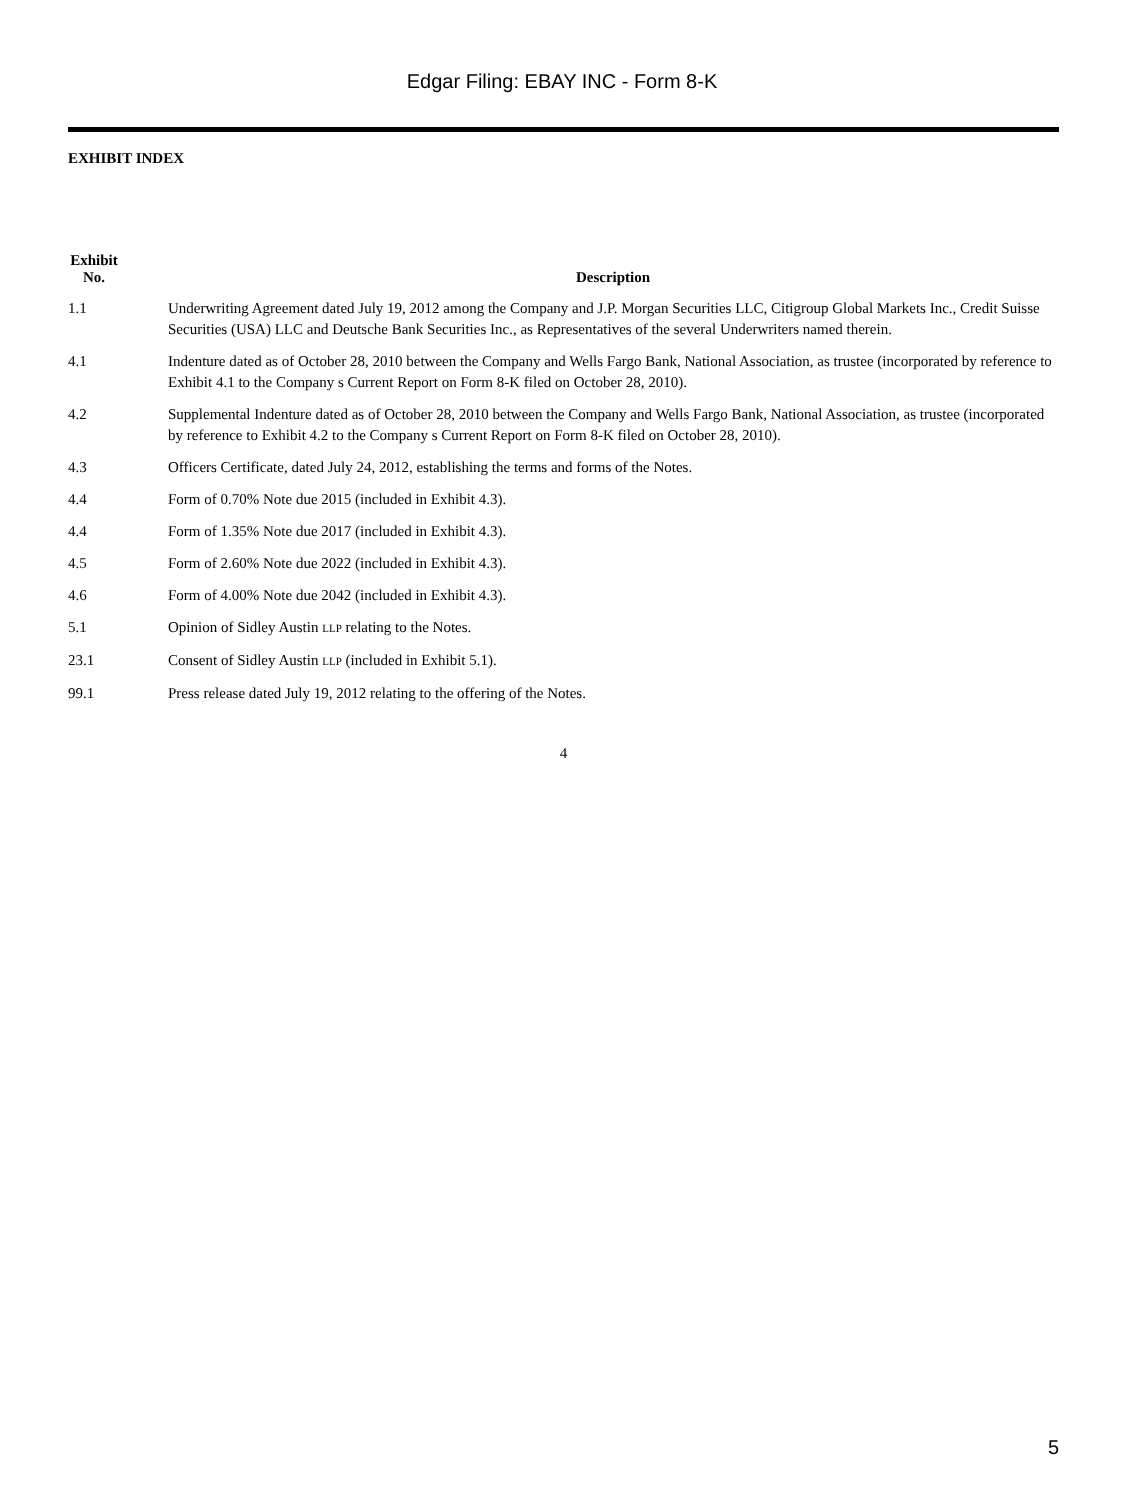Edgar Filing: EBAY INC - Form 8-K
EXHIBIT INDEX
| Exhibit No. | | Description |
| --- | --- | --- |
| 1.1 | | Underwriting Agreement dated July 19, 2012 among the Company and J.P. Morgan Securities LLC, Citigroup Global Markets Inc., Credit Suisse Securities (USA) LLC and Deutsche Bank Securities Inc., as Representatives of the several Underwriters named therein. |
| 4.1 | | Indenture dated as of October 28, 2010 between the Company and Wells Fargo Bank, National Association, as trustee (incorporated by reference to Exhibit 4.1 to the Company s Current Report on Form 8-K filed on October 28, 2010). |
| 4.2 | | Supplemental Indenture dated as of October 28, 2010 between the Company and Wells Fargo Bank, National Association, as trustee (incorporated by reference to Exhibit 4.2 to the Company s Current Report on Form 8-K filed on October 28, 2010). |
| 4.3 | | Officers Certificate, dated July 24, 2012, establishing the terms and forms of the Notes. |
| 4.4 | | Form of 0.70% Note due 2015 (included in Exhibit 4.3). |
| 4.4 | | Form of 1.35% Note due 2017 (included in Exhibit 4.3). |
| 4.5 | | Form of 2.60% Note due 2022 (included in Exhibit 4.3). |
| 4.6 | | Form of 4.00% Note due 2042 (included in Exhibit 4.3). |
| 5.1 | | Opinion of Sidley Austin LLP relating to the Notes. |
| 23.1 | | Consent of Sidley Austin LLP (included in Exhibit 5.1). |
| 99.1 | | Press release dated July 19, 2012 relating to the offering of the Notes. |
4
5